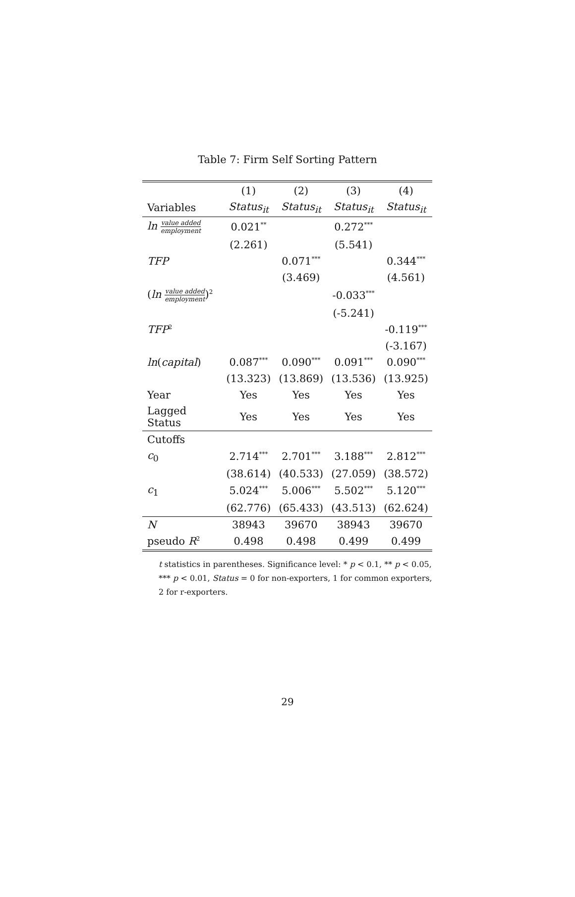Table 7: Firm Self Sorting Pattern
| | (1) | (2) | (3) | (4) |
| --- | --- | --- | --- | --- |
| Variables | Status<sub>it</sub> | Status<sub>it</sub> | Status<sub>it</sub> | Status<sub>it</sub> |
| ln value added employment | 0.021<sup>**</sup> | | 0.272<sup>***</sup> | |
| | (2.261) | | (5.541) | |
| TFP | | 0.071<sup>***</sup> | | 0.344<sup>***</sup> |
| | | (3.469) | | (4.561) |
| ( ln value added employment )<sup>2</sup> | | | -0.033<sup>***</sup> | |
| | | | (-5.241) | |
| TFP<sup>2</sup> | | | | -0.119<sup>***</sup> |
| | | | | (-3.167) |
| ln ( capital ) | 0.087<sup>***</sup> | 0.090<sup>***</sup> | 0.091<sup>***</sup> | 0.090<sup>***</sup> |
| | (13.323) | (13.869) | (13.536) | (13.925) |
| Year | Yes | Yes | Yes | Yes |
| Lagged Status | Yes | Yes | Yes | Yes |
| Cutoffs | | | | |
| c<sub>0</sub> | 2.714<sup>***</sup> | 2.701<sup>***</sup> | 3.188<sup>***</sup> | 2.812<sup>***</sup> |
| | (38.614) | (40.533) | (27.059) | (38.572) |
| c<sub>1</sub> | 5.024<sup>***</sup> | 5.006<sup>***</sup> | 5.502<sup>***</sup> | 5.120<sup>***</sup> |
| | (62.776) | (65.433) | (43.513) | (62.624) |
| N | 38943 | 39670 | 38943 | 39670 |
| pseudo R<sup>2</sup> | 0.498 | 0.498 | 0.499 | 0.499 |
t statistics in parentheses. Significance level: * p < 0.1, ** p < 0.05, *** p < 0.01, Status = 0 for non-exporters, 1 for common exporters, 2 for r-exporters.
29